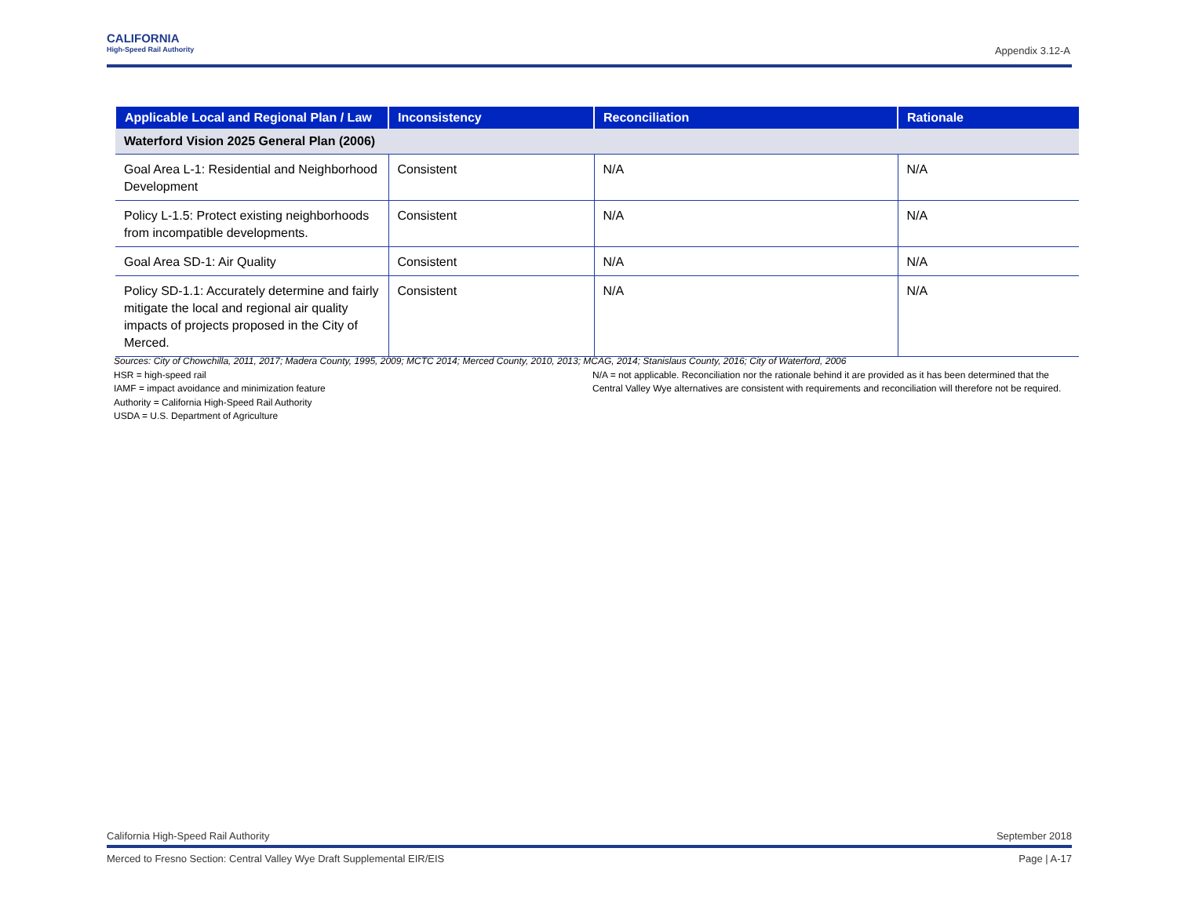CALIFORNIA
High-Speed Rail Authority
Appendix 3.12-A
| Applicable Local and Regional Plan / Law | Inconsistency | Reconciliation | Rationale |
| --- | --- | --- | --- |
| Waterford Vision 2025 General Plan (2006) | | | |
| Goal Area L-1: Residential and Neighborhood Development | Consistent | N/A | N/A |
| Policy L-1.5: Protect existing neighborhoods from incompatible developments. | Consistent | N/A | N/A |
| Goal Area SD-1: Air Quality | Consistent | N/A | N/A |
| Policy SD-1.1: Accurately determine and fairly mitigate the local and regional air quality impacts of projects proposed in the City of Merced. | Consistent | N/A | N/A |
Sources: City of Chowchilla, 2011, 2017; Madera County, 1995, 2009; MCTC 2014; Merced County, 2010, 2013; MCAG, 2014; Stanislaus County, 2016; City of Waterford, 2006
HSR = high-speed rail
IAMF = impact avoidance and minimization feature
Authority = California High-Speed Rail Authority
USDA = U.S. Department of Agriculture
N/A = not applicable. Reconciliation nor the rationale behind it are provided as it has been determined that the Central Valley Wye alternatives are consistent with requirements and reconciliation will therefore not be required.
California High-Speed Rail Authority September 2018
Merced to Fresno Section: Central Valley Wye Draft Supplemental EIR/EIS Page | A-17